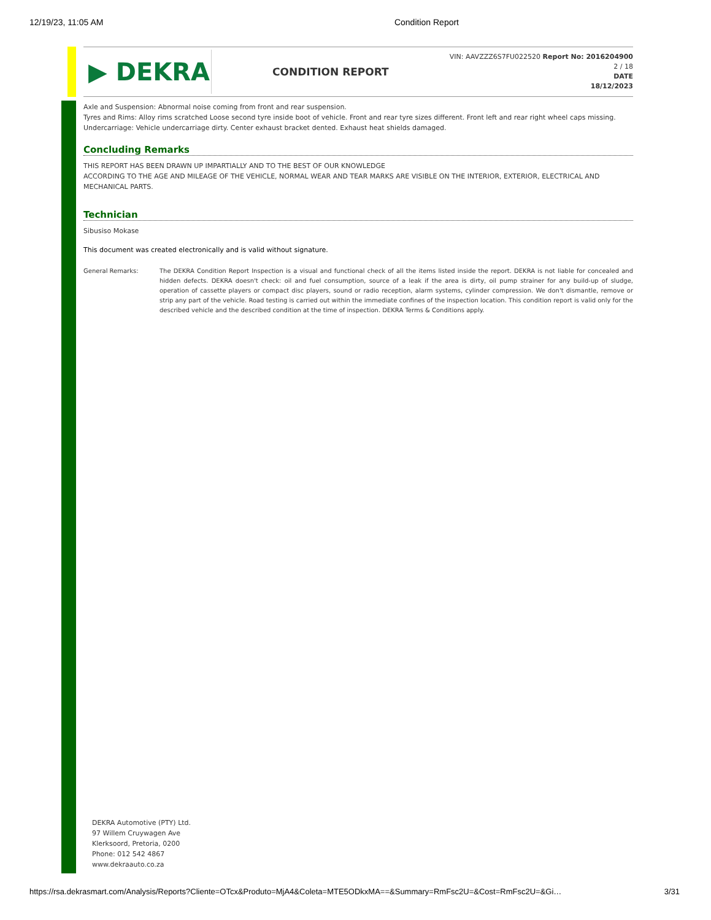12/19/23, 11:05 AM Condition Report
▶ DEKRA
CONDITION REPORT
VIN: AAVZZZ6S7FU022520 Report No: 2016204900
2 / 18
DATE
18/12/2023
Axle and Suspension: Abnormal noise coming from front and rear suspension.
Tyres and Rims: Alloy rims scratched Loose second tyre inside boot of vehicle. Front and rear tyre sizes different. Front left and rear right wheel caps missing.
Undercarriage: Vehicle undercarriage dirty. Center exhaust bracket dented. Exhaust heat shields damaged.
Concluding Remarks
THIS REPORT HAS BEEN DRAWN UP IMPARTIALLY AND TO THE BEST OF OUR KNOWLEDGE
ACCORDING TO THE AGE AND MILEAGE OF THE VEHICLE, NORMAL WEAR AND TEAR MARKS ARE VISIBLE ON THE INTERIOR, EXTERIOR, ELECTRICAL AND MECHANICAL PARTS.
Technician
Sibusiso Mokase
This document was created electronically and is valid without signature.
General Remarks: The DEKRA Condition Report Inspection is a visual and functional check of all the items listed inside the report. DEKRA is not liable for concealed and hidden defects. DEKRA doesn't check: oil and fuel consumption, source of a leak if the area is dirty, oil pump strainer for any build-up of sludge, operation of cassette players or compact disc players, sound or radio reception, alarm systems, cylinder compression. We don't dismantle, remove or strip any part of the vehicle. Road testing is carried out within the immediate confines of the inspection location. This condition report is valid only for the described vehicle and the described condition at the time of inspection. DEKRA Terms & Conditions apply.
DEKRA Automotive (PTY) Ltd.
97 Willem Cruywagen Ave
Klerksoord, Pretoria, 0200
Phone: 012 542 4867
www.dekraauto.co.za
https://rsa.dekrasmart.com/Analysis/Reports?Cliente=OTcx&Produto=MjA4&Coleta=MTE5ODkxMA==&Summary=RmFsc2U=&Cost=RmFsc2U=&Gi… 3/31